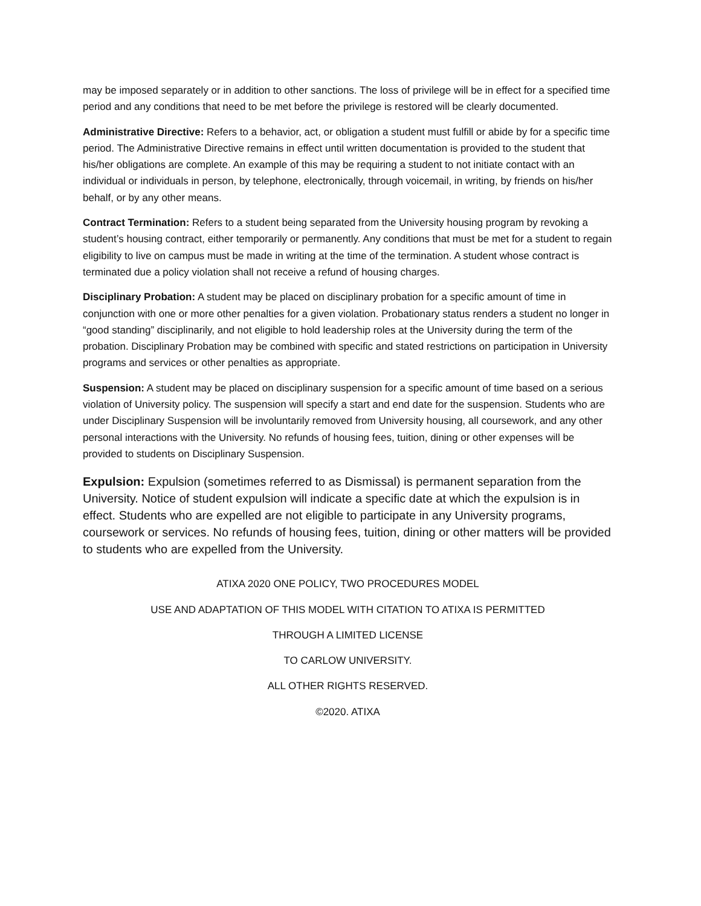may be imposed separately or in addition to other sanctions. The loss of privilege will be in effect for a specified time period and any conditions that need to be met before the privilege is restored will be clearly documented.
Administrative Directive: Refers to a behavior, act, or obligation a student must fulfill or abide by for a specific time period. The Administrative Directive remains in effect until written documentation is provided to the student that his/her obligations are complete. An example of this may be requiring a student to not initiate contact with an individual or individuals in person, by telephone, electronically, through voicemail, in writing, by friends on his/her behalf, or by any other means.
Contract Termination: Refers to a student being separated from the University housing program by revoking a student’s housing contract, either temporarily or permanently. Any conditions that must be met for a student to regain eligibility to live on campus must be made in writing at the time of the termination. A student whose contract is terminated due a policy violation shall not receive a refund of housing charges.
Disciplinary Probation: A student may be placed on disciplinary probation for a specific amount of time in conjunction with one or more other penalties for a given violation. Probationary status renders a student no longer in “good standing” disciplinarily, and not eligible to hold leadership roles at the University during the term of the probation. Disciplinary Probation may be combined with specific and stated restrictions on participation in University programs and services or other penalties as appropriate.
Suspension: A student may be placed on disciplinary suspension for a specific amount of time based on a serious violation of University policy. The suspension will specify a start and end date for the suspension. Students who are under Disciplinary Suspension will be involuntarily removed from University housing, all coursework, and any other personal interactions with the University. No refunds of housing fees, tuition, dining or other expenses will be provided to students on Disciplinary Suspension.
Expulsion: Expulsion (sometimes referred to as Dismissal) is permanent separation from the University. Notice of student expulsion will indicate a specific date at which the expulsion is in effect. Students who are expelled are not eligible to participate in any University programs, coursework or services. No refunds of housing fees, tuition, dining or other matters will be provided to students who are expelled from the University.
ATIXA 2020 ONE POLICY, TWO PROCEDURES MODEL
USE AND ADAPTATION OF THIS MODEL WITH CITATION TO ATIXA IS PERMITTED
THROUGH A LIMITED LICENSE
TO CARLOW UNIVERSITY.
ALL OTHER RIGHTS RESERVED.
©2020. ATIXA